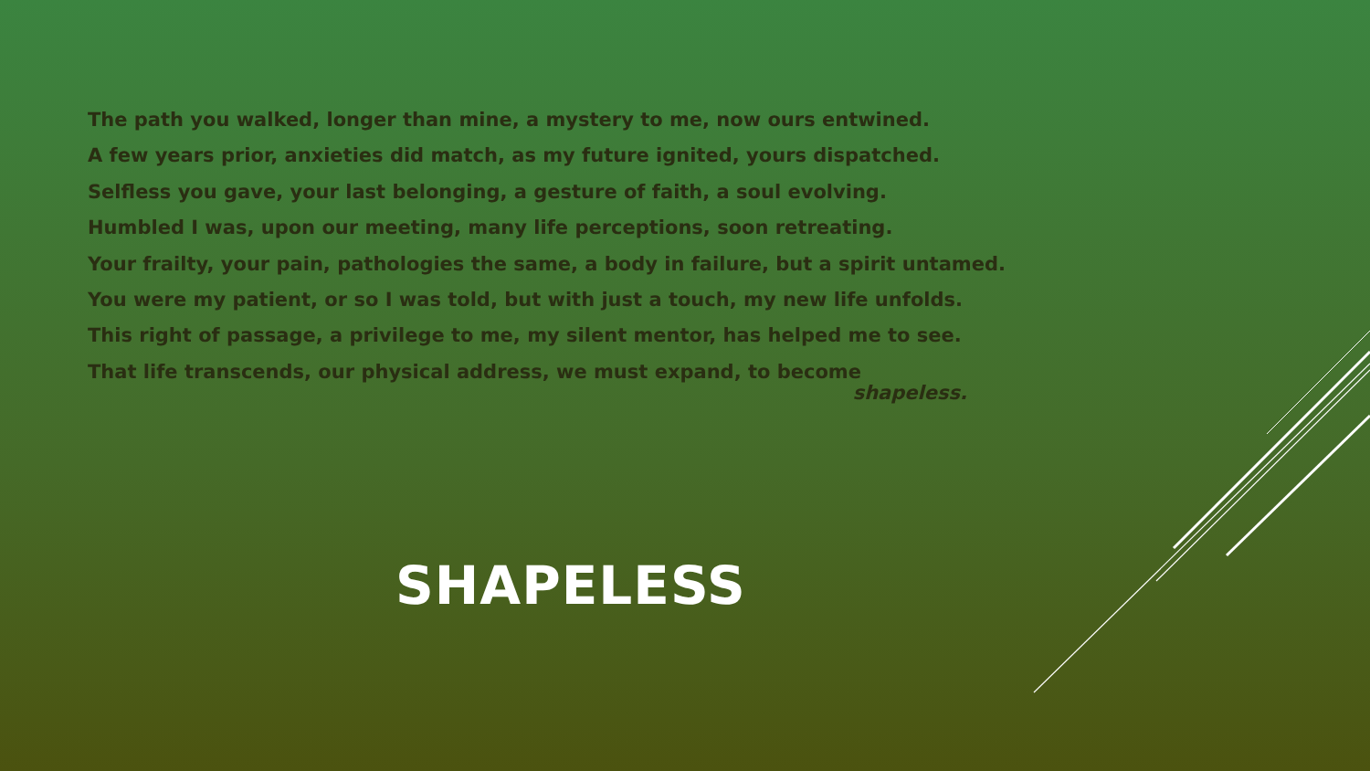The path you walked, longer than mine, a mystery to me, now ours entwined.
A few years prior, anxieties did match, as my future ignited, yours dispatched.
Selfless you gave, your last belonging, a gesture of faith, a soul evolving.
Humbled I was, upon our meeting, many life perceptions, soon retreating.
Your frailty, your pain, pathologies the same, a body in failure, but a spirit untamed.
You were my patient, or so I was told, but with just a touch, my new life unfolds.
This right of passage, a privilege to me, my silent mentor, has helped me to see.
That life transcends, our physical address, we must expand, to become
shapeless.
SHAPELESS